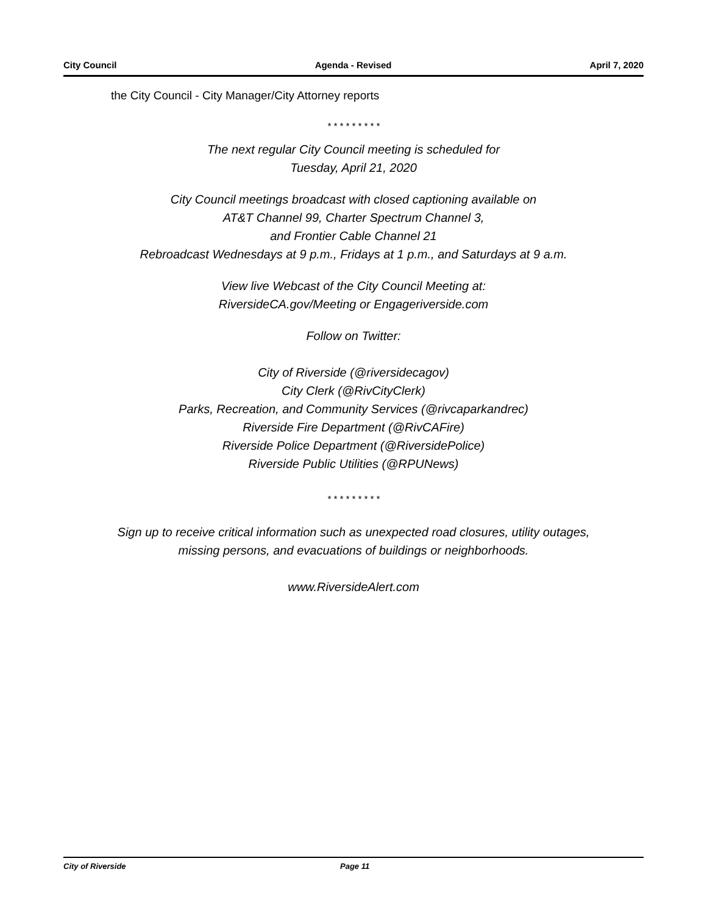City Council Agenda - Revised April 7, 2020
the City Council - City Manager/City Attorney reports
* * * * * * * * *
The next regular City Council meeting is scheduled for
Tuesday, April 21, 2020
City Council meetings broadcast with closed captioning available on
AT&T Channel 99, Charter Spectrum Channel 3,
and Frontier Cable Channel 21
Rebroadcast Wednesdays at 9 p.m., Fridays at 1 p.m., and Saturdays at 9 a.m.
View live Webcast of the City Council Meeting at:
RiversideCA.gov/Meeting or Engageriverside.com
Follow on Twitter:
City of Riverside (@riversidecagov)
City Clerk (@RivCityClerk)
Parks, Recreation, and Community Services (@rivcaparkandrec)
Riverside Fire Department (@RivCAFire)
Riverside Police Department (@RiversidePolice)
Riverside Public Utilities (@RPUNews)
* * * * * * * * *
Sign up to receive critical information such as unexpected road closures, utility outages,
missing persons, and evacuations of buildings or neighborhoods.
www.RiversideAlert.com
City of Riverside Page 11